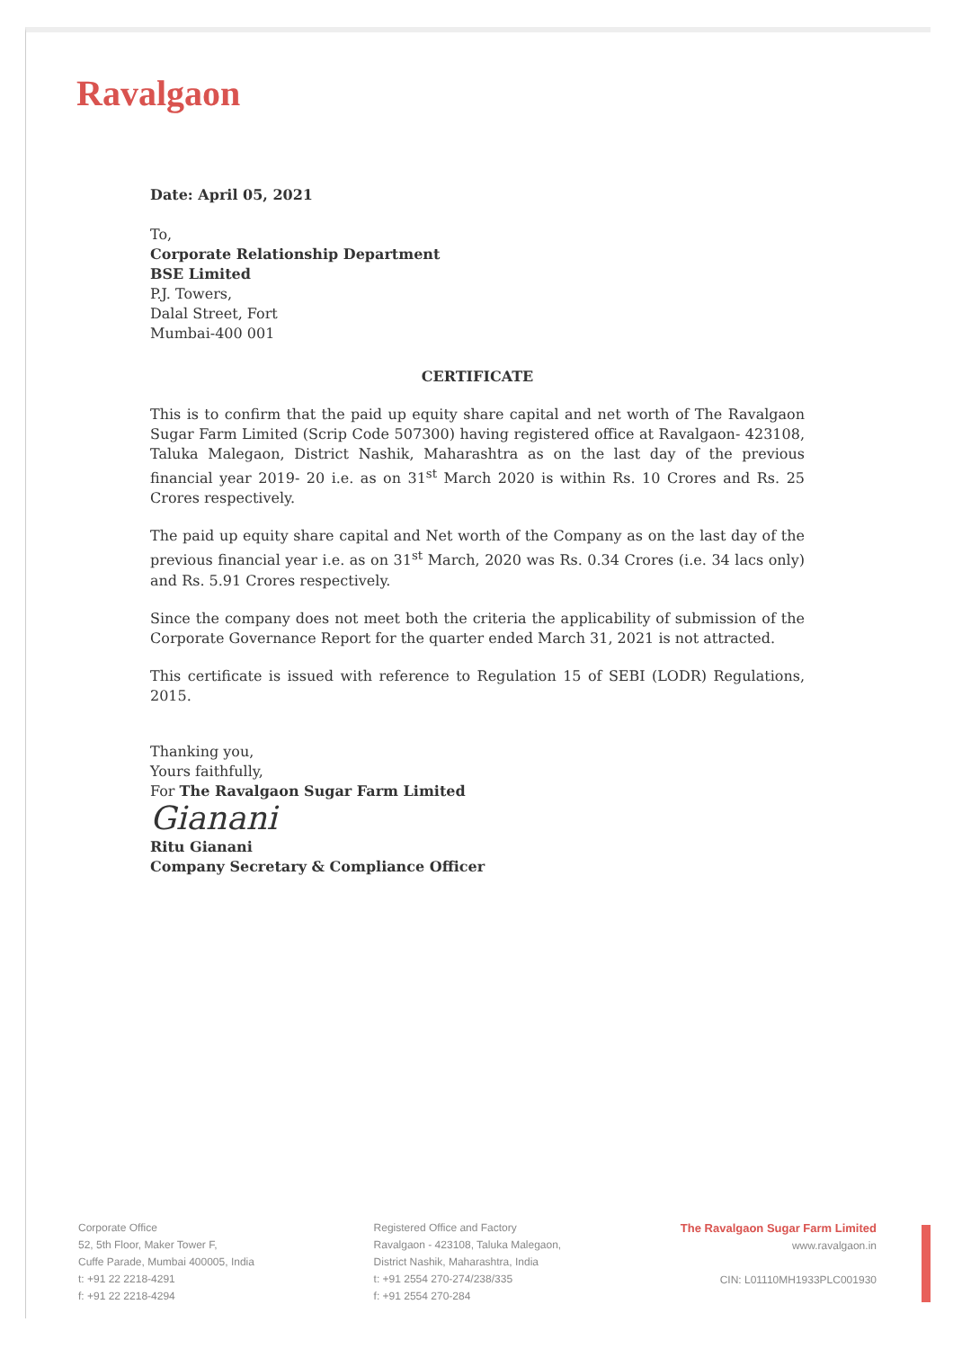Ravalgaon
Date: April 05, 2021
To,
Corporate Relationship Department
BSE Limited
P.J. Towers,
Dalal Street, Fort
Mumbai-400 001
CERTIFICATE
This is to confirm that the paid up equity share capital and net worth of The Ravalgaon Sugar Farm Limited (Scrip Code 507300) having registered office at Ravalgaon- 423108, Taluka Malegaon, District Nashik, Maharashtra as on the last day of the previous financial year 2019- 20 i.e. as on 31<sup>st</sup> March 2020 is within Rs. 10 Crores and Rs. 25 Crores respectively.
The paid up equity share capital and Net worth of the Company as on the last day of the previous financial year i.e. as on 31<sup>st</sup> March, 2020 was Rs. 0.34 Crores (i.e. 34 lacs only) and Rs. 5.91 Crores respectively.
Since the company does not meet both the criteria the applicability of submission of the Corporate Governance Report for the quarter ended March 31, 2021 is not attracted.
This certificate is issued with reference to Regulation 15 of SEBI (LODR) Regulations, 2015.
Thanking you,
Yours faithfully,
For The Ravalgaon Sugar Farm Limited
Gianani
Ritu Gianani
Company Secretary & Compliance Officer
Corporate Office
52, 5th Floor, Maker Tower F,
Cuffe Parade, Mumbai 400005, India
t: +91 22 2218-4291
f: +91 22 2218-4294
Registered Office and Factory
Ravalgaon - 423108, Taluka Malegaon,
District Nashik, Maharashtra, India
t: +91 2554 270-274/238/335
f: +91 2554 270-284
The Ravalgaon Sugar Farm Limited
www.ravalgaon.in
CIN: L01110MH1933PLC001930